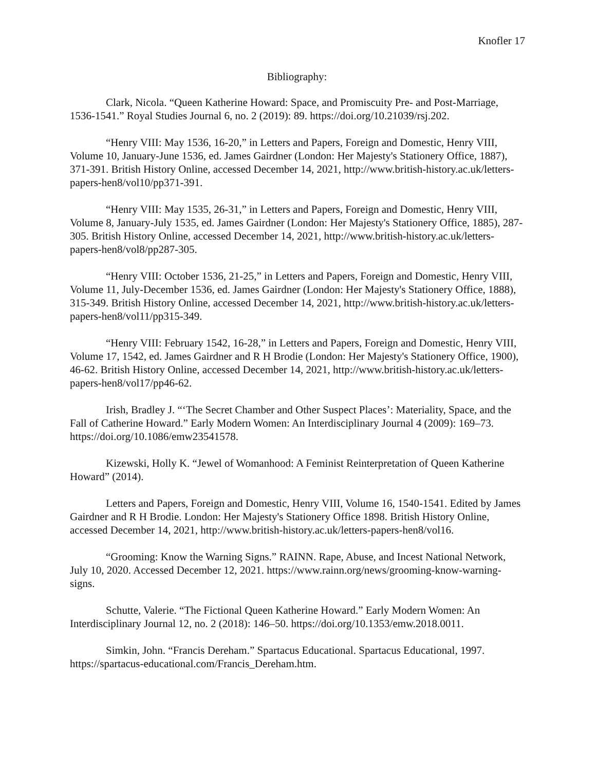Knofler 17
Bibliography:
Clark, Nicola. “Queen Katherine Howard: Space, and Promiscuity Pre- and Post-Marriage, 1536-1541.” Royal Studies Journal 6, no. 2 (2019): 89. https://doi.org/10.21039/rsj.202.
“Henry VIII: May 1536, 16-20,” in Letters and Papers, Foreign and Domestic, Henry VIII, Volume 10, January-June 1536, ed. James Gairdner (London: Her Majesty's Stationery Office, 1887), 371-391. British History Online, accessed December 14, 2021, http://www.british-history.ac.uk/letters-papers-hen8/vol10/pp371-391.
“Henry VIII: May 1535, 26-31,” in Letters and Papers, Foreign and Domestic, Henry VIII, Volume 8, January-July 1535, ed. James Gairdner (London: Her Majesty's Stationery Office, 1885), 287-305. British History Online, accessed December 14, 2021, http://www.british-history.ac.uk/letters-papers-hen8/vol8/pp287-305.
“Henry VIII: October 1536, 21-25,” in Letters and Papers, Foreign and Domestic, Henry VIII, Volume 11, July-December 1536, ed. James Gairdner (London: Her Majesty's Stationery Office, 1888), 315-349. British History Online, accessed December 14, 2021, http://www.british-history.ac.uk/letters-papers-hen8/vol11/pp315-349.
“Henry VIII: February 1542, 16-28,” in Letters and Papers, Foreign and Domestic, Henry VIII, Volume 17, 1542, ed. James Gairdner and R H Brodie (London: Her Majesty's Stationery Office, 1900), 46-62. British History Online, accessed December 14, 2021, http://www.british-history.ac.uk/letters-papers-hen8/vol17/pp46-62.
Irish, Bradley J. “‘The Secret Chamber and Other Suspect Places’: Materiality, Space, and the Fall of Catherine Howard.” Early Modern Women: An Interdisciplinary Journal 4 (2009): 169–73. https://doi.org/10.1086/emw23541578.
Kizewski, Holly K. “Jewel of Womanhood: A Feminist Reinterpretation of Queen Katherine Howard” (2014).
Letters and Papers, Foreign and Domestic, Henry VIII, Volume 16, 1540-1541. Edited by James Gairdner and R H Brodie. London: Her Majesty's Stationery Office 1898. British History Online, accessed December 14, 2021, http://www.british-history.ac.uk/letters-papers-hen8/vol16.
“Grooming: Know the Warning Signs.” RAINN. Rape, Abuse, and Incest National Network, July 10, 2020. Accessed December 12, 2021. https://www.rainn.org/news/grooming-know-warning-signs.
Schutte, Valerie. “The Fictional Queen Katherine Howard.” Early Modern Women: An Interdisciplinary Journal 12, no. 2 (2018): 146–50. https://doi.org/10.1353/emw.2018.0011.
Simkin, John. “Francis Dereham.” Spartacus Educational. Spartacus Educational, 1997. https://spartacus-educational.com/Francis_Dereham.htm.